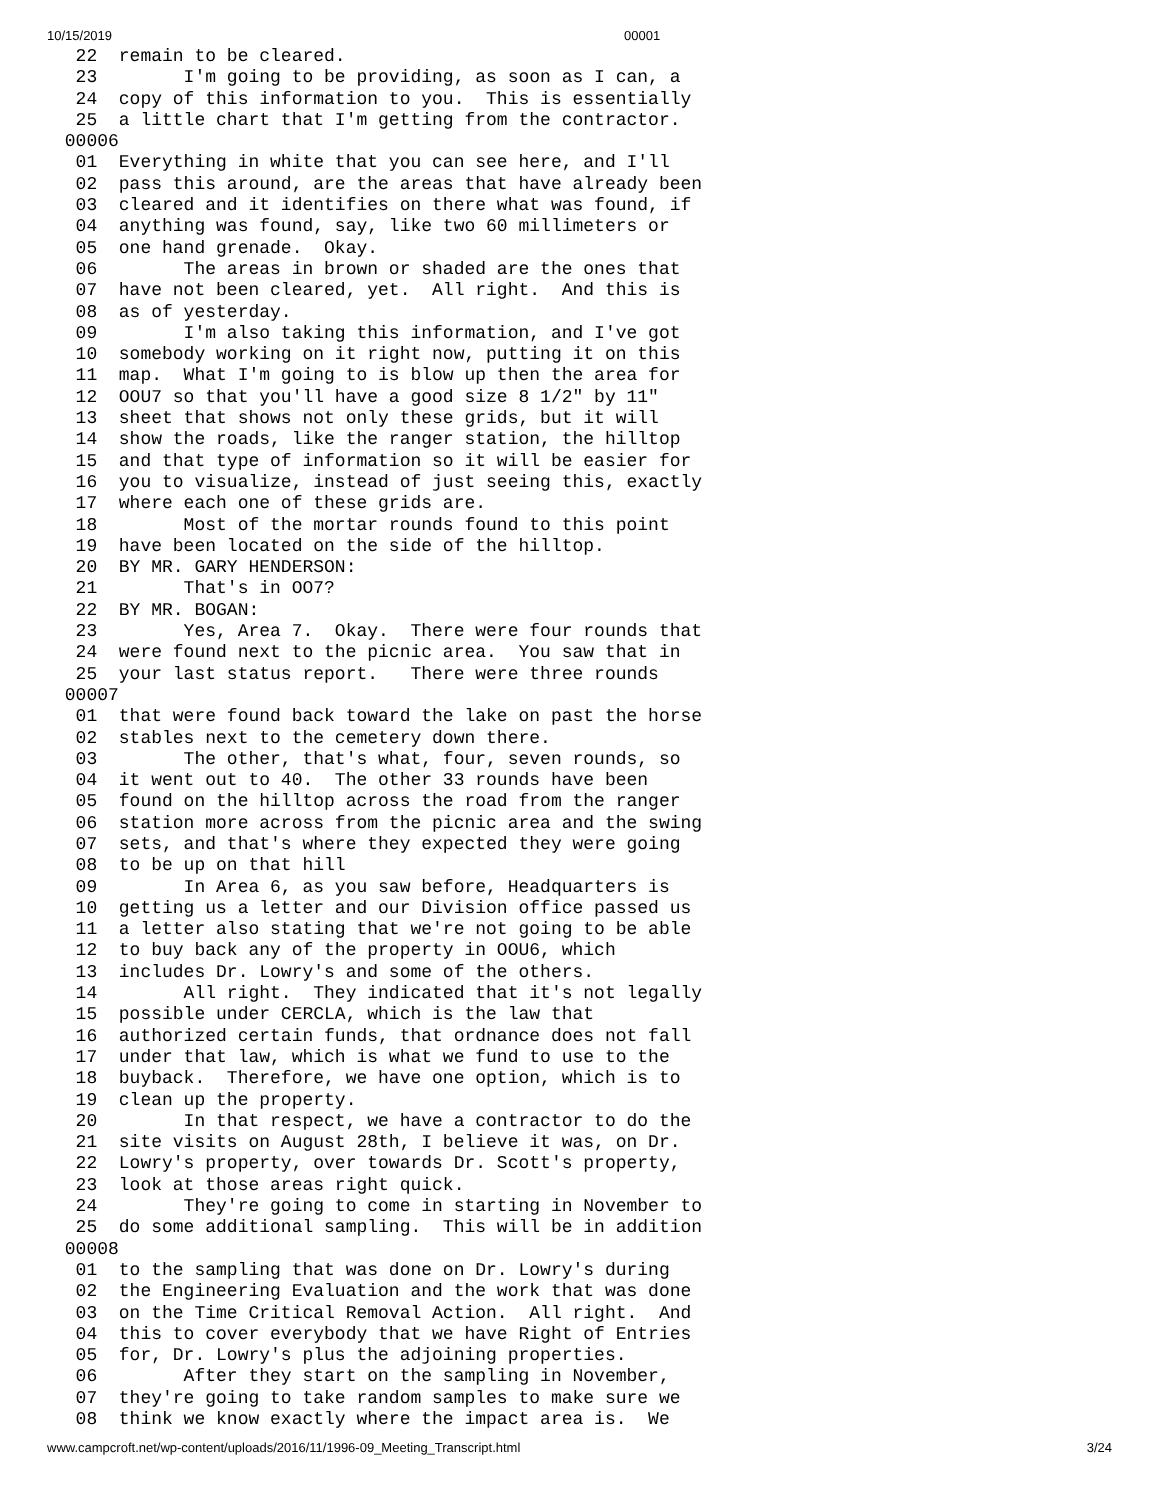10/15/2019 00001
  22  remain to be cleared.
  23        I'm going to be providing, as soon as I can, a
  24  copy of this information to you.  This is essentially
  25  a little chart that I'm getting from the contractor.
 00006
  01  Everything in white that you can see here, and I'll
  02  pass this around, are the areas that have already been
  03  cleared and it identifies on there what was found, if
  04  anything was found, say, like two 60 millimeters or
  05  one hand grenade.  Okay.
  06        The areas in brown or shaded are the ones that
  07  have not been cleared, yet.  All right.  And this is
  08  as of yesterday.
  09        I'm also taking this information, and I've got
  10  somebody working on it right now, putting it on this
  11  map.  What I'm going to is blow up then the area for
  12  OOU7 so that you'll have a good size 8 1/2" by 11"
  13  sheet that shows not only these grids, but it will
  14  show the roads, like the ranger station, the hilltop
  15  and that type of information so it will be easier for
  16  you to visualize, instead of just seeing this, exactly
  17  where each one of these grids are.
  18        Most of the mortar rounds found to this point
  19  have been located on the side of the hilltop.
  20  BY MR. GARY HENDERSON:
  21        That's in OO7?
  22  BY MR. BOGAN:
  23        Yes, Area 7.  Okay.  There were four rounds that
  24  were found next to the picnic area.  You saw that in
  25  your last status report.   There were three rounds
 00007
  01  that were found back toward the lake on past the horse
  02  stables next to the cemetery down there.
  03        The other, that's what, four, seven rounds, so
  04  it went out to 40.  The other 33 rounds have been
  05  found on the hilltop across the road from the ranger
  06  station more across from the picnic area and the swing
  07  sets, and that's where they expected they were going
  08  to be up on that hill
  09        In Area 6, as you saw before, Headquarters is
  10  getting us a letter and our Division office passed us
  11  a letter also stating that we're not going to be able
  12  to buy back any of the property in OOU6, which
  13  includes Dr. Lowry's and some of the others.
  14        All right.  They indicated that it's not legally
  15  possible under CERCLA, which is the law that
  16  authorized certain funds, that ordnance does not fall
  17  under that law, which is what we fund to use to the
  18  buyback.  Therefore, we have one option, which is to
  19  clean up the property.
  20        In that respect, we have a contractor to do the
  21  site visits on August 28th, I believe it was, on Dr.
  22  Lowry's property, over towards Dr. Scott's property,
  23  look at those areas right quick.
  24        They're going to come in starting in November to
  25  do some additional sampling.  This will be in addition
 00008
  01  to the sampling that was done on Dr. Lowry's during
  02  the Engineering Evaluation and the work that was done
  03  on the Time Critical Removal Action.  All right.  And
  04  this to cover everybody that we have Right of Entries
  05  for, Dr. Lowry's plus the adjoining properties.
  06        After they start on the sampling in November,
  07  they're going to take random samples to make sure we
  08  think we know exactly where the impact area is.  We
www.campcroft.net/wp-content/uploads/2016/11/1996-09_Meeting_Transcript.html 3/24